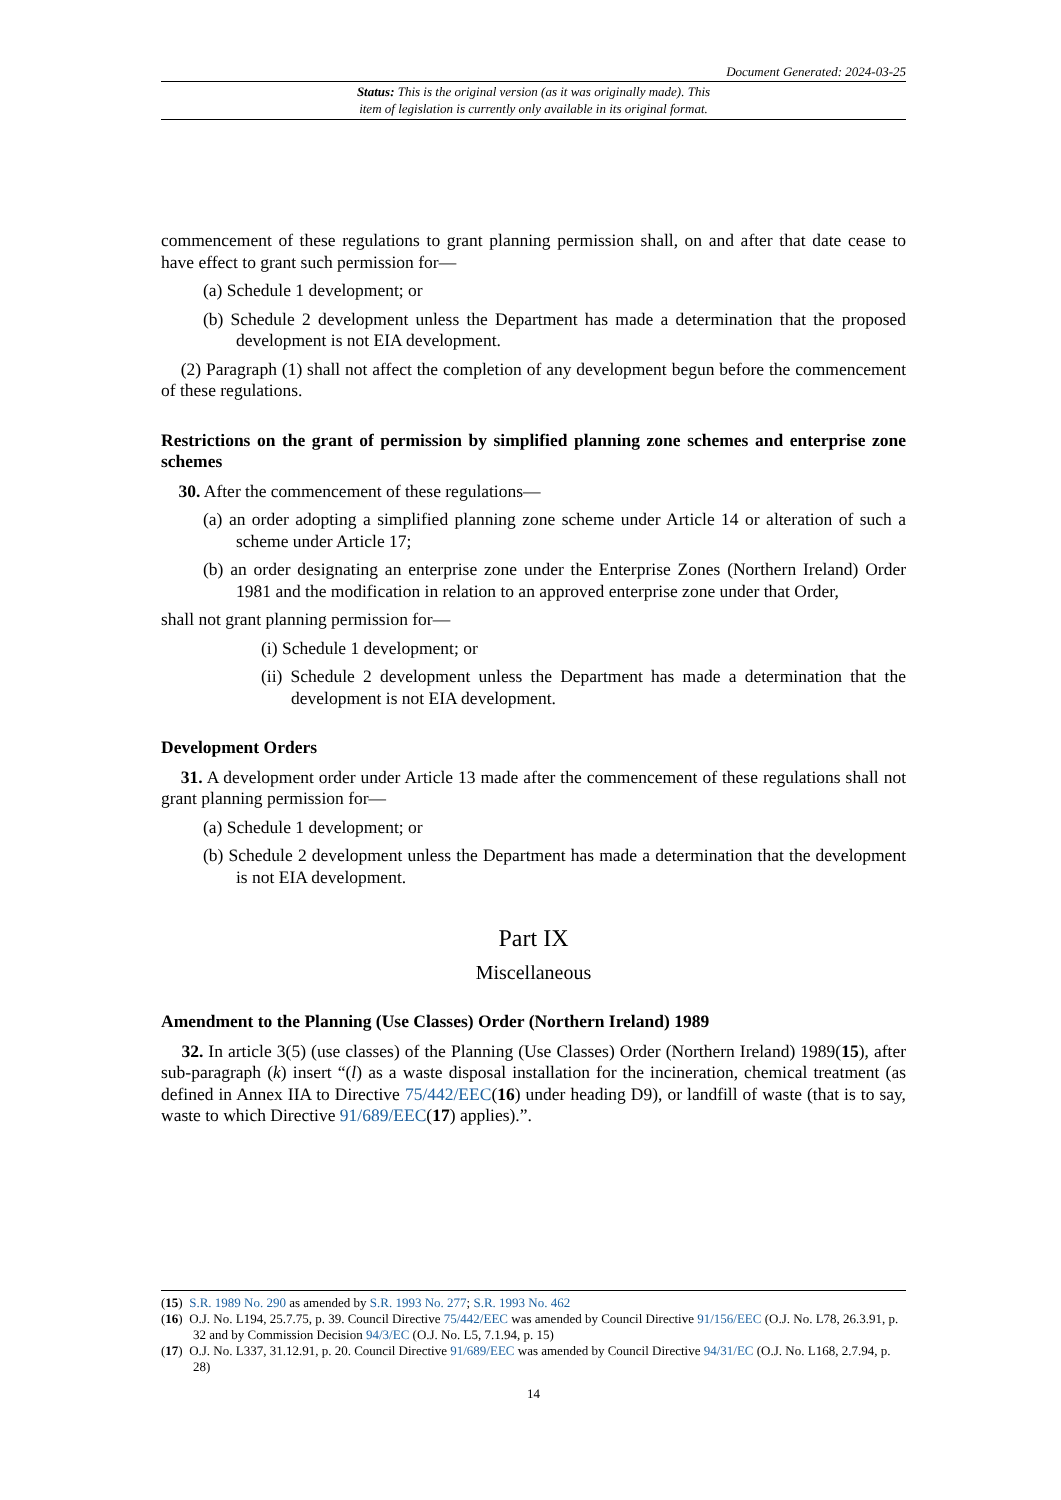Document Generated: 2024-03-25
Status: This is the original version (as it was originally made). This
item of legislation is currently only available in its original format.
commencement of these regulations to grant planning permission shall, on and after that date cease to have effect to grant such permission for—
(a) Schedule 1 development; or
(b) Schedule 2 development unless the Department has made a determination that the proposed development is not EIA development.
(2) Paragraph (1) shall not affect the completion of any development begun before the commencement of these regulations.
Restrictions on the grant of permission by simplified planning zone schemes and enterprise zone schemes
30. After the commencement of these regulations—
(a) an order adopting a simplified planning zone scheme under Article 14 or alteration of such a scheme under Article 17;
(b) an order designating an enterprise zone under the Enterprise Zones (Northern Ireland) Order 1981 and the modification in relation to an approved enterprise zone under that Order,
shall not grant planning permission for—
(i) Schedule 1 development; or
(ii) Schedule 2 development unless the Department has made a determination that the development is not EIA development.
Development Orders
31. A development order under Article 13 made after the commencement of these regulations shall not grant planning permission for—
(a) Schedule 1 development; or
(b) Schedule 2 development unless the Department has made a determination that the development is not EIA development.
Part IX
Miscellaneous
Amendment to the Planning (Use Classes) Order (Northern Ireland) 1989
32. In article 3(5) (use classes) of the Planning (Use Classes) Order (Northern Ireland) 1989(15), after sub-paragraph (k) insert “(l) as a waste disposal installation for the incineration, chemical treatment (as defined in Annex IIA to Directive 75/442/EEC(16) under heading D9), or landfill of waste (that is to say, waste to which Directive 91/689/EEC(17) applies).”.
(15) S.R. 1989 No. 290 as amended by S.R. 1993 No. 277; S.R. 1993 No. 462
(16) O.J. No. L194, 25.7.75, p. 39. Council Directive 75/442/EEC was amended by Council Directive 91/156/EEC (O.J. No. L78, 26.3.91, p. 32 and by Commission Decision 94/3/EC (O.J. No. L5, 7.1.94, p. 15)
(17) O.J. No. L337, 31.12.91, p. 20. Council Directive 91/689/EEC was amended by Council Directive 94/31/EC (O.J. No. L168, 2.7.94, p. 28)
14